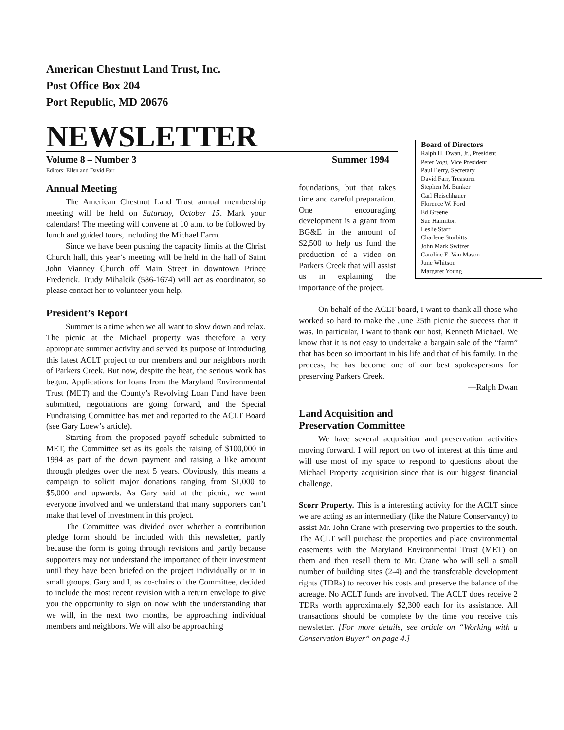American Chestnut Land Trust, Inc.
Post Office Box 204
Port Republic, MD 20676
NEWSLETTER
Volume 8 – Number 3 Summer 1994
Editors: Ellen and David Farr
Board of Directors
Ralph H. Dwan, Jr., President
Peter Vogt, Vice President
Paul Berry, Secretary
David Farr, Treasurer
Stephen M. Bunker
Carl Fleischhauer
Florence W. Ford
Ed Greene
Sue Hamilton
Leslie Starr
Charlene Sturbitts
John Mark Switzer
Caroline E. Van Mason
June Whitson
Margaret Young
Annual Meeting
The American Chestnut Land Trust annual membership meeting will be held on Saturday, October 15. Mark your calendars! The meeting will convene at 10 a.m. to be followed by lunch and guided tours, including the Michael Farm.
Since we have been pushing the capacity limits at the Christ Church hall, this year’s meeting will be held in the hall of Saint John Vianney Church off Main Street in downtown Prince Frederick. Trudy Mihalcik (586-1674) will act as coordinator, so please contact her to volunteer your help.
President’s Report
Summer is a time when we all want to slow down and relax. The picnic at the Michael property was therefore a very appropriate summer activity and served its purpose of introducing this latest ACLT project to our members and our neighbors north of Parkers Creek. But now, despite the heat, the serious work has begun. Applications for loans from the Maryland Environmental Trust (MET) and the County’s Revolving Loan Fund have been submitted, negotiations are going forward, and the Special Fundraising Committee has met and reported to the ACLT Board (see Gary Loew’s article).
Starting from the proposed payoff schedule submitted to MET, the Committee set as its goals the raising of $100,000 in 1994 as part of the down payment and raising a like amount through pledges over the next 5 years. Obviously, this means a campaign to solicit major donations ranging from $1,000 to $5,000 and upwards. As Gary said at the picnic, we want everyone involved and we understand that many supporters can’t make that level of investment in this project.
The Committee was divided over whether a contribution pledge form should be included with this newsletter, partly because the form is going through revisions and partly because supporters may not understand the importance of their investment until they have been briefed on the project individually or in in small groups. Gary and I, as co-chairs of the Committee, decided to include the most recent revision with a return envelope to give you the opportunity to sign on now with the understanding that we will, in the next two months, be approaching individual members and neighbors. We will also be approaching
foundations, but that takes time and careful preparation. One encouraging development is a grant from BG&E in the amount of $2,500 to help us fund the production of a video on Parkers Creek that will assist us in explaining the importance of the project.
On behalf of the ACLT board, I want to thank all those who worked so hard to make the June 25th picnic the success that it was. In particular, I want to thank our host, Kenneth Michael. We know that it is not easy to undertake a bargain sale of the “farm” that has been so important in his life and that of his family. In the process, he has become one of our best spokespersons for preserving Parkers Creek.
—Ralph Dwan
Land Acquisition and
Preservation Committee
We have several acquisition and preservation activities moving forward. I will report on two of interest at this time and will use most of my space to respond to questions about the Michael Property acquisition since that is our biggest financial challenge.
Scorr Property. This is a interesting activity for the ACLT since we are acting as an intermediary (like the Nature Conservancy) to assist Mr. John Crane with preserving two properties to the south. The ACLT will purchase the properties and place environmental easements with the Maryland Environmental Trust (MET) on them and then resell them to Mr. Crane who will sell a small number of building sites (2-4) and the transferable development rights (TDRs) to recover his costs and preserve the balance of the acreage. No ACLT funds are involved. The ACLT does receive 2 TDRs worth approximately $2,300 each for its assistance. All transactions should be complete by the time you receive this newsletter. [For more details, see article on “Working with a Conservation Buyer” on page 4.]